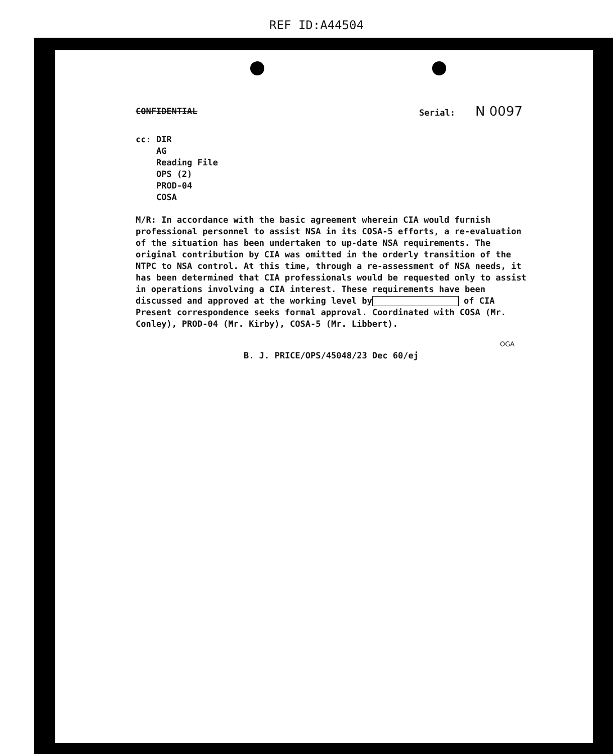REF ID:A44504
CONFIDENTIAL Serial: N 0097
cc: DIR
AG
Reading File
OPS (2)
PROD-04
COSA
M/R: In accordance with the basic agreement wherein CIA would furnish professional personnel to assist NSA in its COSA-5 efforts, a re-evaluation of the situation has been undertaken to up-date NSA requirements. The original contribution by CIA was omitted in the orderly transition of the NTPC to NSA control. At this time, through a re-assessment of NSA needs, it has been determined that CIA professionals would be requested only to assist in operations involving a CIA interest. These requirements have been discussed and approved at the working level by of CIA Present correspondence seeks formal approval. Coordinated with COSA (Mr. Conley), PROD-04 (Mr. Kirby), COSA-5 (Mr. Libbert).
OGA
B. J. PRICE/OPS/45048/23 Dec 60/ej